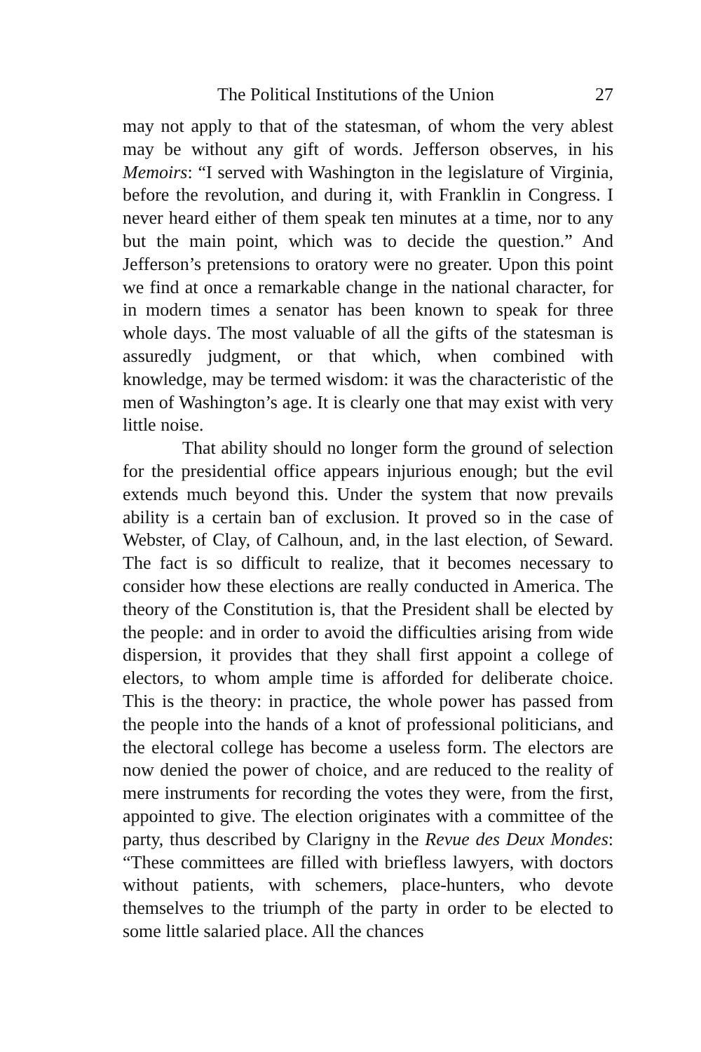The Political Institutions of the Union 27
may not apply to that of the statesman, of whom the very ablest may be without any gift of words. Jefferson observes, in his Memoirs: “I served with Washington in the legislature of Virginia, before the revolution, and during it, with Franklin in Congress. I never heard either of them speak ten minutes at a time, nor to any but the main point, which was to decide the question.” And Jefferson’s pretensions to oratory were no greater. Upon this point we find at once a remarkable change in the national character, for in modern times a senator has been known to speak for three whole days. The most valuable of all the gifts of the statesman is assuredly judgment, or that which, when combined with knowledge, may be termed wisdom: it was the characteristic of the men of Washington’s age. It is clearly one that may exist with very little noise.
That ability should no longer form the ground of selection for the presidential office appears injurious enough; but the evil extends much beyond this. Under the system that now prevails ability is a certain ban of exclusion. It proved so in the case of Webster, of Clay, of Calhoun, and, in the last election, of Seward. The fact is so difficult to realize, that it becomes necessary to consider how these elections are really conducted in America. The theory of the Constitution is, that the President shall be elected by the people: and in order to avoid the difficulties arising from wide dispersion, it provides that they shall first appoint a college of electors, to whom ample time is afforded for deliberate choice. This is the theory: in practice, the whole power has passed from the people into the hands of a knot of professional politicians, and the electoral college has become a useless form. The electors are now denied the power of choice, and are reduced to the reality of mere instruments for recording the votes they were, from the first, appointed to give. The election originates with a committee of the party, thus described by Clarigny in the Revue des Deux Mondes: “These committees are filled with briefless lawyers, with doctors without patients, with schemers, place-hunters, who devote themselves to the triumph of the party in order to be elected to some little salaried place. All the chances